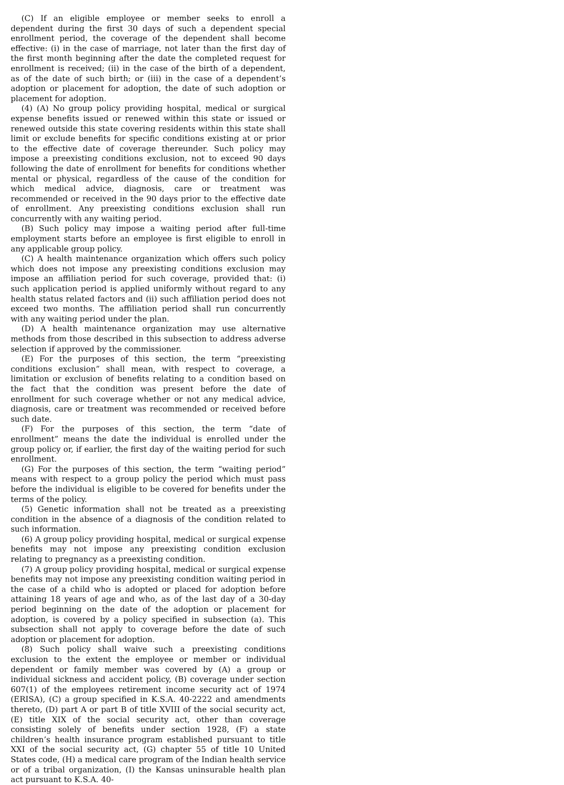(C) If an eligible employee or member seeks to enroll a dependent during the first 30 days of such a dependent special enrollment period, the coverage of the dependent shall become effective: (i) in the case of marriage, not later than the first day of the first month beginning after the date the completed request for enrollment is received; (ii) in the case of the birth of a dependent, as of the date of such birth; or (iii) in the case of a dependent’s adoption or placement for adoption, the date of such adoption or placement for adoption.
(4) (A) No group policy providing hospital, medical or surgical expense benefits issued or renewed within this state or issued or renewed outside this state covering residents within this state shall limit or exclude benefits for specific conditions existing at or prior to the effective date of coverage thereunder. Such policy may impose a preexisting conditions exclusion, not to exceed 90 days following the date of enrollment for benefits for conditions whether mental or physical, regardless of the cause of the condition for which medical advice, diagnosis, care or treatment was recommended or received in the 90 days prior to the effective date of enrollment. Any preexisting conditions exclusion shall run concurrently with any waiting period.
(B) Such policy may impose a waiting period after full-time employment starts before an employee is first eligible to enroll in any applicable group policy.
(C) A health maintenance organization which offers such policy which does not impose any preexisting conditions exclusion may impose an affiliation period for such coverage, provided that: (i) such application period is applied uniformly without regard to any health status related factors and (ii) such affiliation period does not exceed two months. The affiliation period shall run concurrently with any waiting period under the plan.
(D) A health maintenance organization may use alternative methods from those described in this subsection to address adverse selection if approved by the commissioner.
(E) For the purposes of this section, the term “preexisting conditions exclusion” shall mean, with respect to coverage, a limitation or exclusion of benefits relating to a condition based on the fact that the condition was present before the date of enrollment for such coverage whether or not any medical advice, diagnosis, care or treatment was recommended or received before such date.
(F) For the purposes of this section, the term “date of enrollment” means the date the individual is enrolled under the group policy or, if earlier, the first day of the waiting period for such enrollment.
(G) For the purposes of this section, the term “waiting period” means with respect to a group policy the period which must pass before the individual is eligible to be covered for benefits under the terms of the policy.
(5) Genetic information shall not be treated as a preexisting condition in the absence of a diagnosis of the condition related to such information.
(6) A group policy providing hospital, medical or surgical expense benefits may not impose any preexisting condition exclusion relating to pregnancy as a preexisting condition.
(7) A group policy providing hospital, medical or surgical expense benefits may not impose any preexisting condition waiting period in the case of a child who is adopted or placed for adoption before attaining 18 years of age and who, as of the last day of a 30-day period beginning on the date of the adoption or placement for adoption, is covered by a policy specified in subsection (a). This subsection shall not apply to coverage before the date of such adoption or placement for adoption.
(8) Such policy shall waive such a preexisting conditions exclusion to the extent the employee or member or individual dependent or family member was covered by (A) a group or individual sickness and accident policy, (B) coverage under section 607(1) of the employees retirement income security act of 1974 (ERISA), (C) a group specified in K.S.A. 40-2222 and amendments thereto, (D) part A or part B of title XVIII of the social security act, (E) title XIX of the social security act, other than coverage consisting solely of benefits under section 1928, (F) a state children’s health insurance program established pursuant to title XXI of the social security act, (G) chapter 55 of title 10 United States code, (H) a medical care program of the Indian health service or of a tribal organization, (I) the Kansas uninsurable health plan act pursuant to K.S.A. 40-